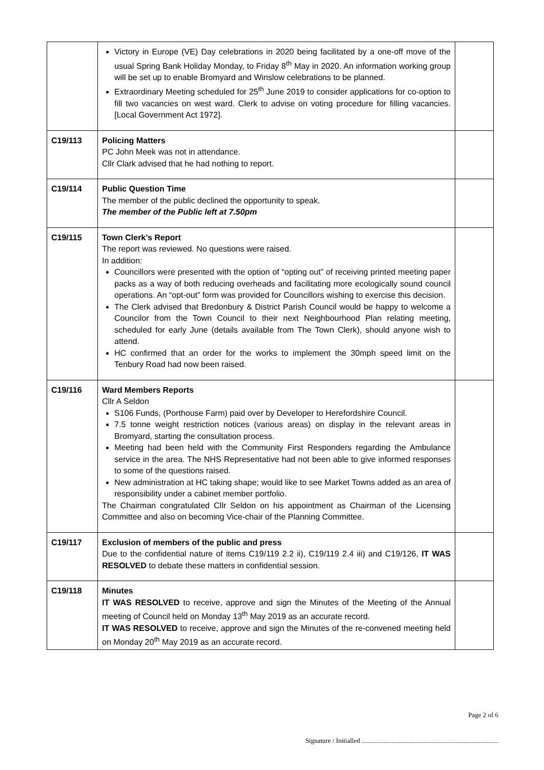| | Victory in Europe (VE) Day celebrations in 2020 being facilitated by a one-off move of the usual Spring Bank Holiday Monday, to Friday 8<sup>th</sup> May in 2020. An information working group will be set up to enable Bromyard and Winslow celebrations to be planned. Extraordinary Meeting scheduled for 25<sup>th</sup> June 2019 to consider applications for co-option to fill two vacancies on west ward. Clerk to advise on voting procedure for filling vacancies. [Local Government Act 1972]. | |
| C19/113 | Policing Matters PC John Meek was not in attendance. Cllr Clark advised that he had nothing to report. | |
| C19/114 | Public Question Time The member of the public declined the opportunity to speak. The member of the Public left at 7.50pm | |
| C19/115 | Town Clerk’s Report The report was reviewed. No questions were raised. In addition: Councillors were presented with the option of “opting out” of receiving printed meeting paper packs as a way of both reducing overheads and facilitating more ecologically sound council operations. An “opt-out” form was provided for Councillors wishing to exercise this decision. The Clerk advised that Bredonbury & District Parish Council would be happy to welcome a Councilor from the Town Council to their next Neighbourhood Plan relating meeting, scheduled for early June (details available from The Town Clerk), should anyone wish to attend. HC confirmed that an order for the works to implement the 30mph speed limit on the Tenbury Road had now been raised. | |
| C19/116 | Ward Members Reports Cllr A Seldon S106 Funds, (Porthouse Farm) paid over by Developer to Herefordshire Council. 7.5 tonne weight restriction notices (various areas) on display in the relevant areas in Bromyard, starting the consultation process. Meeting had been held with the Community First Responders regarding the Ambulance service in the area. The NHS Representative had not been able to give informed responses to some of the questions raised. New administration at HC taking shape; would like to see Market Towns added as an area of responsibility under a cabinet member portfolio. The Chairman congratulated Cllr Seldon on his appointment as Chairman of the Licensing Committee and also on becoming Vice-chair of the Planning Committee. | |
| C19/117 | Exclusion of members of the public and press Due to the confidential nature of items C19/119 2.2 ii), C19/119 2.4 iii) and C19/126, IT WAS RESOLVED to debate these matters in confidential session. | |
| C19/118 | Minutes IT WAS RESOLVED to receive, approve and sign the Minutes of the Meeting of the Annual meeting of Council held on Monday 13<sup>th</sup> May 2019 as an accurate record. IT WAS RESOLVED to receive, approve and sign the Minutes of the re-convened meeting held on Monday 20<sup>th</sup> May 2019 as an accurate record. | |
Page 2 of 6
Signature / Initialled ..................................................................................